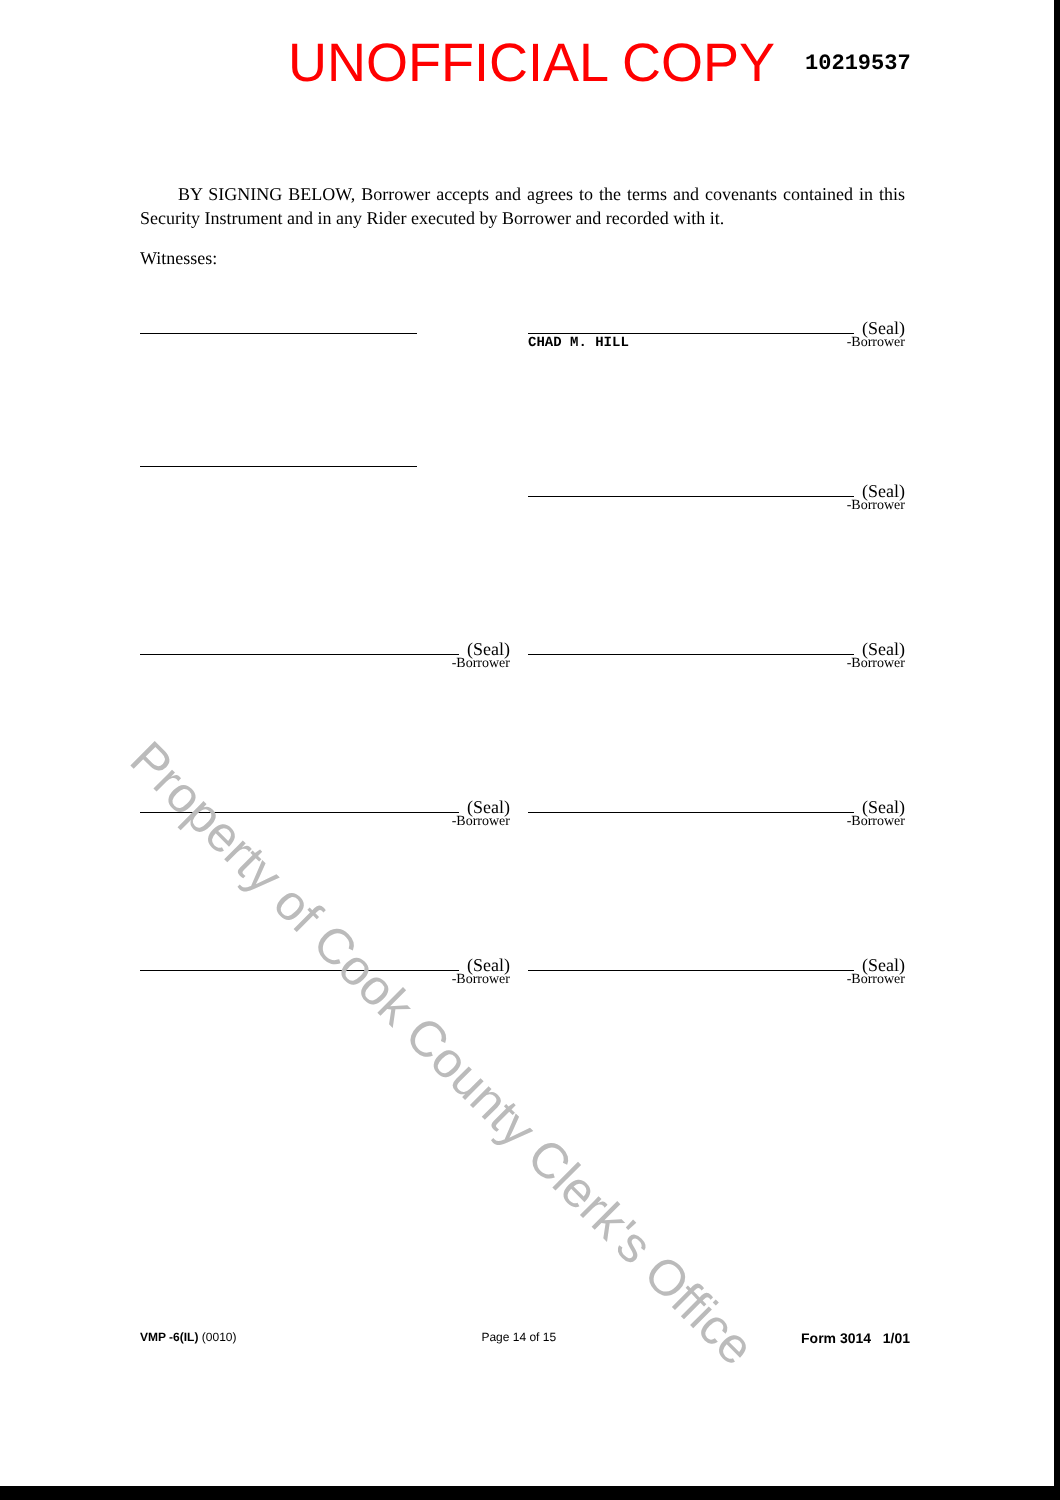UNOFFICIAL COPY 10219537
BY SIGNING BELOW, Borrower accepts and agrees to the terms and covenants contained in this Security Instrument and in any Rider executed by Borrower and recorded with it.
Witnesses:
(Seal)
CHAD M. HILL -Borrower
(Seal)
-Borrower
(Seal)
-Borrower
(Seal)
-Borrower
(Seal)
-Borrower
(Seal)
-Borrower
(Seal)
-Borrower
(Seal)
-Borrower
VMP -6(IL) (0010) Page 14 of 15 Form 3014 1/01
Property of Cook County Clerk's Office